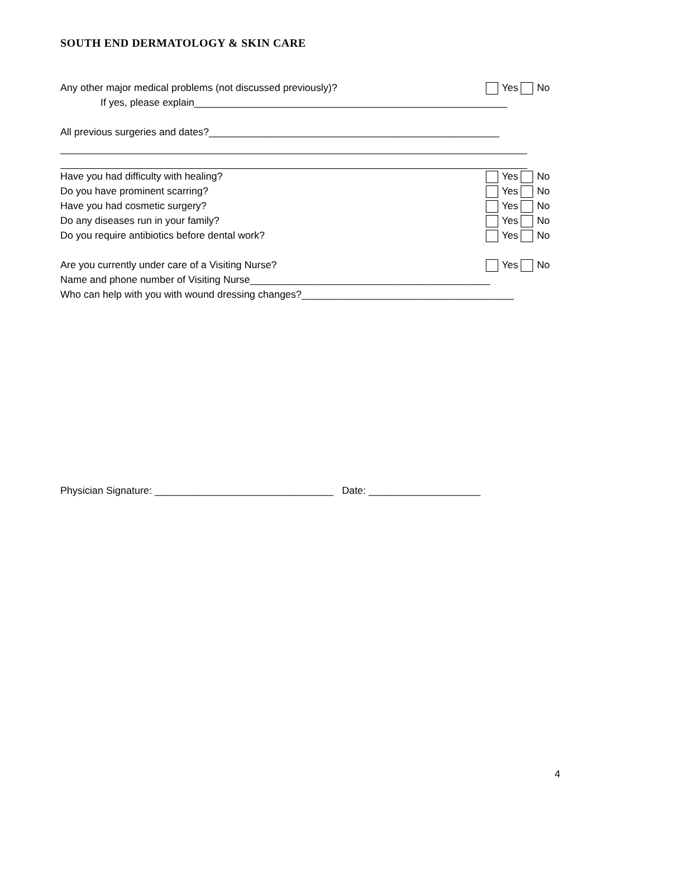SOUTH END DERMATOLOGY & SKIN CARE
Any other major medical problems (not discussed previously)? Yes No
If yes, please explain________________________________________________________
All previous surgeries and dates?____________________________________________________
Have you had difficulty with healing? Yes No
Do you have prominent scarring? Yes No
Have you had cosmetic surgery? Yes No
Do any diseases run in your family? Yes No
Do you require antibiotics before dental work? Yes No
Are you currently under care of a Visiting Nurse? Yes No
Name and phone number of Visiting Nurse___________________________________________
Who can help with you with wound dressing changes?______________________________________
Physician Signature: ________________________________ Date: ____________________
4